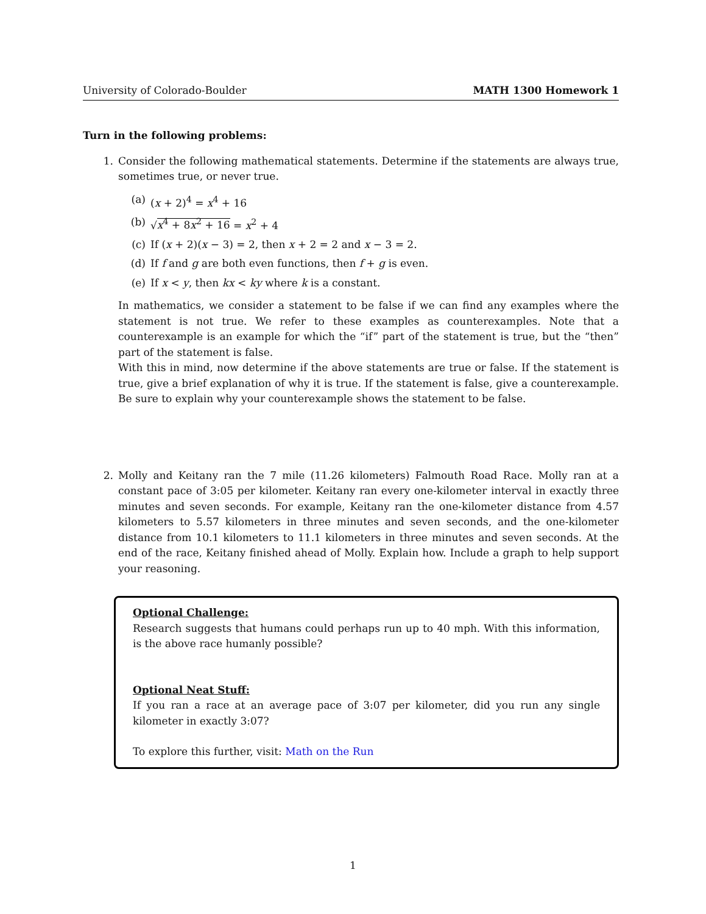University of Colorado-Boulder MATH 1300 Homework 1
Turn in the following problems:
1. Consider the following mathematical statements. Determine if the statements are always true, sometimes true, or never true.
(a) (x + 2)<sup>4</sup> = x<sup>4</sup> + 16
(b) √x<sup>4</sup> + 8x<sup>2</sup> + 16 = x<sup>2</sup> + 4
(c) If (x + 2)(x − 3) = 2, then x + 2 = 2 and x − 3 = 2.
(d) If f and g are both even functions, then f + g is even.
(e) If x < y, then kx < ky where k is a constant.
In mathematics, we consider a statement to be false if we can find any examples where the statement is not true. We refer to these examples as counterexamples. Note that a counterexample is an example for which the “if” part of the statement is true, but the “then” part of the statement is false.
With this in mind, now determine if the above statements are true or false. If the statement is true, give a brief explanation of why it is true. If the statement is false, give a counterexample. Be sure to explain why your counterexample shows the statement to be false.
2. Molly and Keitany ran the 7 mile (11.26 kilometers) Falmouth Road Race. Molly ran at a constant pace of 3:05 per kilometer. Keitany ran every one-kilometer interval in exactly three minutes and seven seconds. For example, Keitany ran the one-kilometer distance from 4.57 kilometers to 5.57 kilometers in three minutes and seven seconds, and the one-kilometer distance from 10.1 kilometers to 11.1 kilometers in three minutes and seven seconds. At the end of the race, Keitany finished ahead of Molly. Explain how. Include a graph to help support your reasoning.
Optional Challenge:
Research suggests that humans could perhaps run up to 40 mph. With this information, is the above race humanly possible?
Optional Neat Stuff:
If you ran a race at an average pace of 3:07 per kilometer, did you run any single kilometer in exactly 3:07?
To explore this further, visit: Math on the Run
1